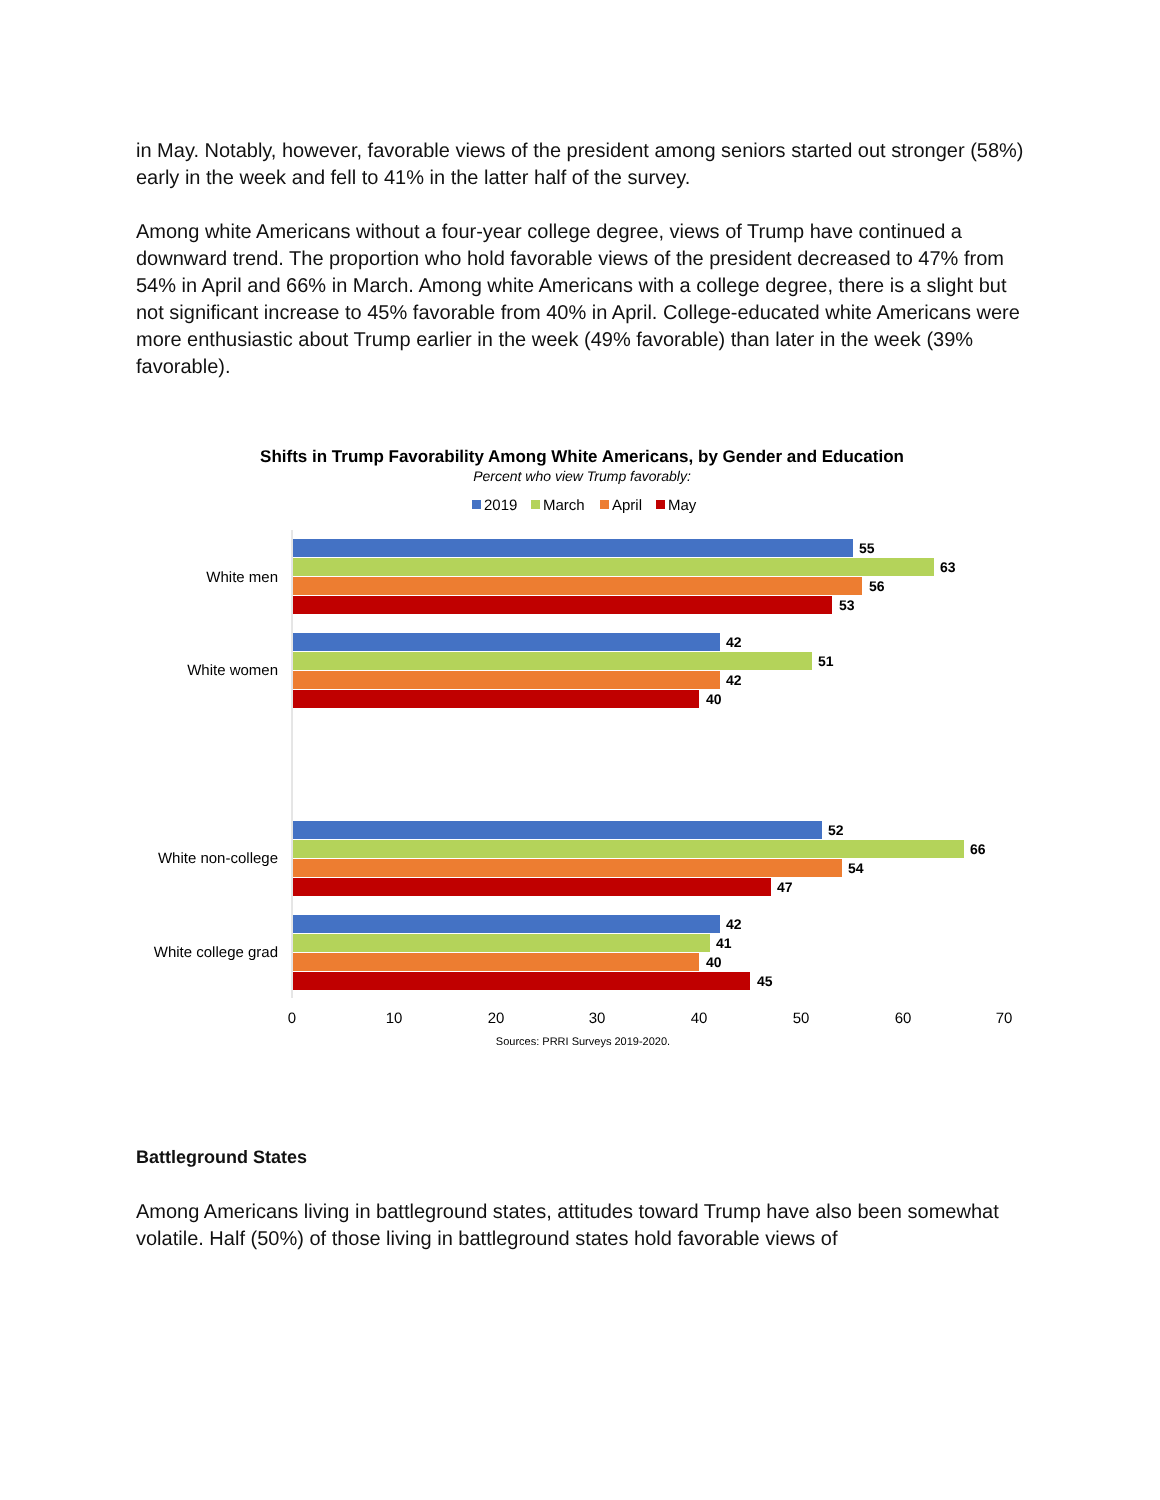in May. Notably, however, favorable views of the president among seniors started out stronger (58%) early in the week and fell to 41% in the latter half of the survey.
Among white Americans without a four-year college degree, views of Trump have continued a downward trend. The proportion who hold favorable views of the president decreased to 47% from 54% in April and 66% in March. Among white Americans with a college degree, there is a slight but not significant increase to 45% favorable from 40% in April. College-educated white Americans were more enthusiastic about Trump earlier in the week (49% favorable) than later in the week (39% favorable).
Shifts in Trump Favorability Among White Americans, by Gender and Education
Percent who view Trump favorably:
2019
March
April
May
White men
White women
White non-college
White college grad
55
63
56
53
42
51
42
40
52
66
54
47
42
41
40
45
0
10
20
30
40
50
60
70
Sources: PRRI Surveys 2019-2020.
Battleground States
Among Americans living in battleground states, attitudes toward Trump have also been somewhat volatile. Half (50%) of those living in battleground states hold favorable views of